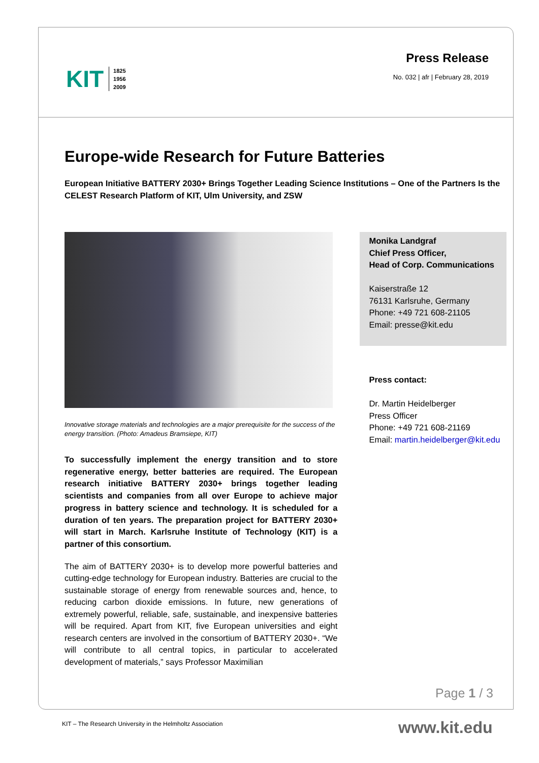KIT 1825
1956
2009
Press Release
No. 032 | afr | February 28, 2019
Europe-wide Research for Future Batteries
European Initiative BATTERY 2030+ Brings Together Leading Science Institutions – One of the Partners Is the CELEST Research Platform of KIT, Ulm University, and ZSW
Innovative storage materials and technologies are a major prerequisite for the success of the energy transition. (Photo: Amadeus Bramsiepe, KIT)
To successfully implement the energy transition and to store regenerative energy, better batteries are required. The European research initiative BATTERY 2030+ brings together leading scientists and companies from all over Europe to achieve major progress in battery science and technology. It is scheduled for a duration of ten years. The preparation project for BATTERY 2030+ will start in March. Karlsruhe Institute of Technology (KIT) is a partner of this consortium.
The aim of BATTERY 2030+ is to develop more powerful batteries and cutting-edge technology for European industry. Batteries are crucial to the sustainable storage of energy from renewable sources and, hence, to reducing carbon dioxide emissions. In future, new generations of extremely powerful, reliable, safe, sustainable, and inexpensive batteries will be required. Apart from KIT, five European universities and eight research centers are involved in the consortium of BATTERY 2030+. “We will contribute to all central topics, in particular to accelerated development of materials,” says Professor Maximilian
Monika Landgraf
Chief Press Officer,
Head of Corp. Communications
Kaiserstraße 12
76131 Karlsruhe, Germany
Phone: +49 721 608-21105
Email: presse@kit.edu
Press contact:
Dr. Martin Heidelberger
Press Officer
Phone: +49 721 608-21169
Email: martin.heidelberger@kit.edu
Page 1 / 3
KIT – The Research University in the Helmholtz Association
www.kit.edu